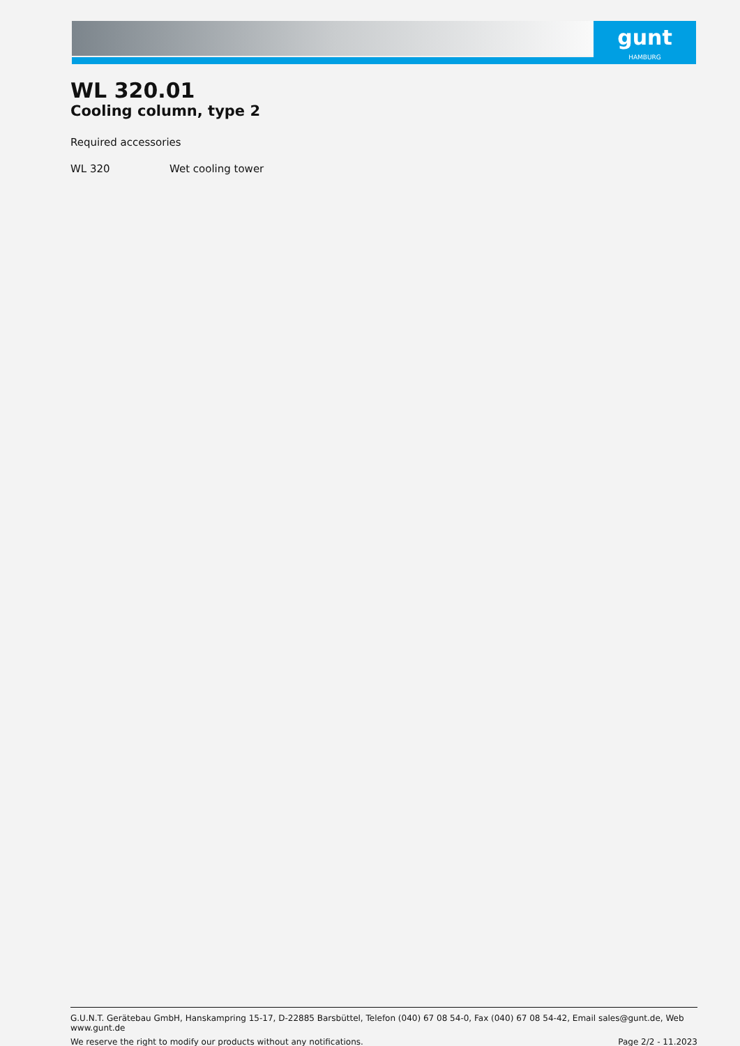gunt
HAMBURG
WL 320.01
Cooling column, type 2
Required accessories
WL 320 Wet cooling tower
G.U.N.T. Gerätebau GmbH, Hanskampring 15-17, D-22885 Barsbüttel, Telefon (040) 67 08 54-0, Fax (040) 67 08 54-42, Email sales@gunt.de, Web www.gunt.de
We reserve the right to modify our products without any notifications. Page 2/2 - 11.2023